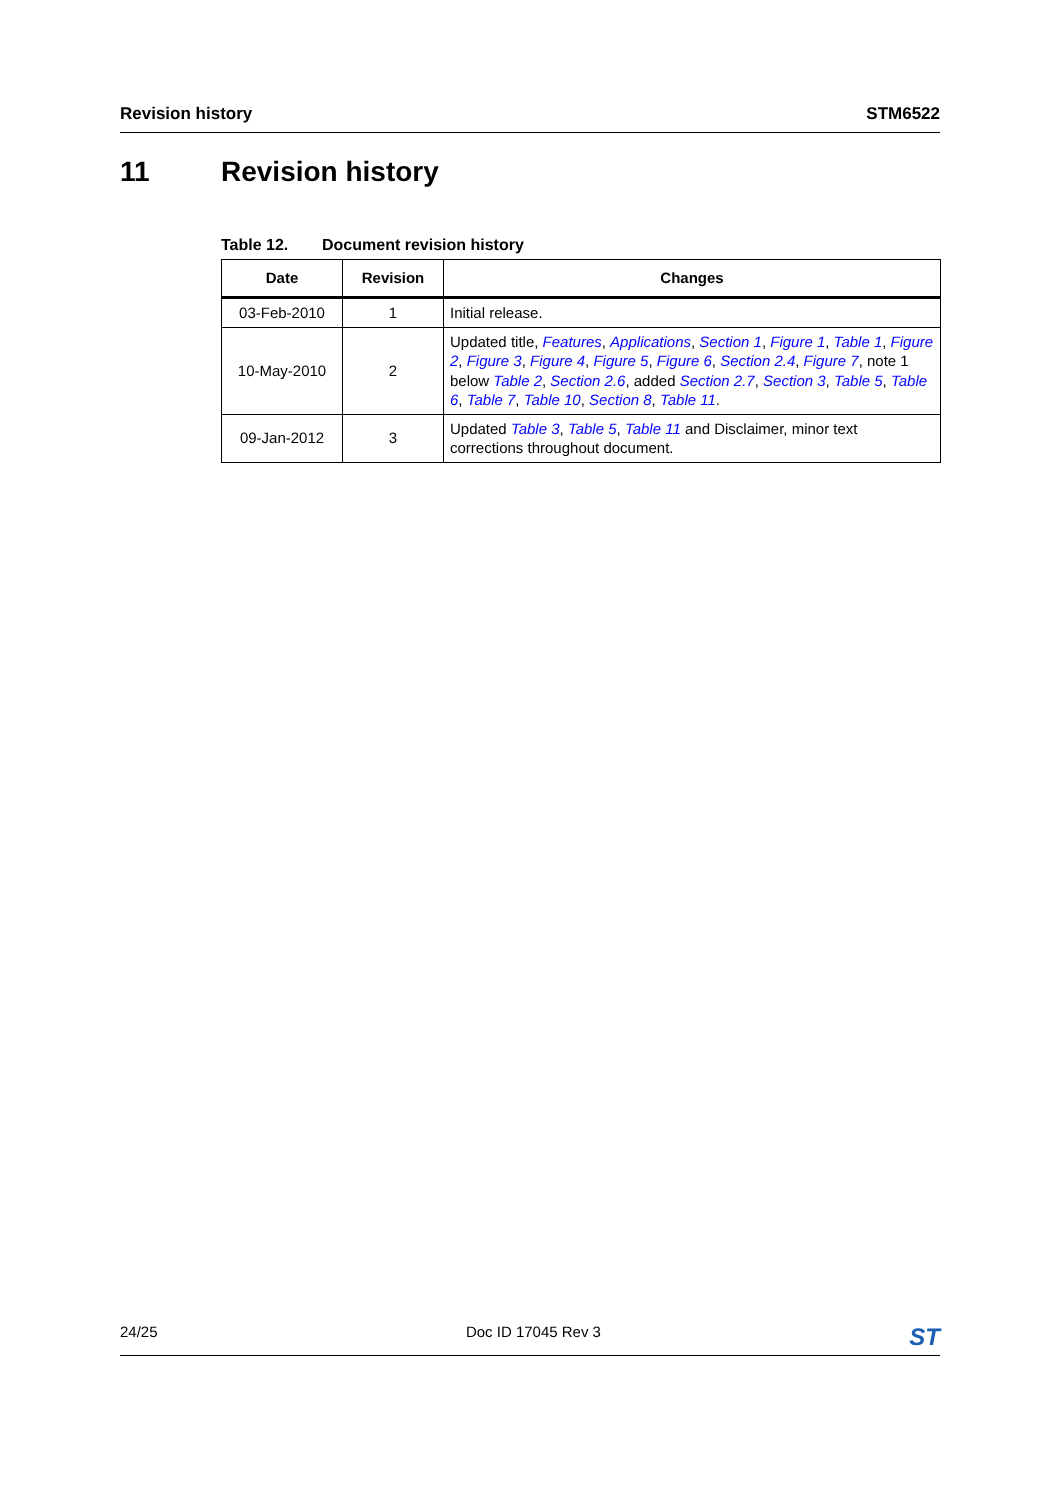Revision history STM6522
11 Revision history
Table 12. Document revision history
| Date | Revision | Changes |
| --- | --- | --- |
| 03-Feb-2010 | 1 | Initial release. |
| 10-May-2010 | 2 | Updated title, Features , Applications , Section 1 , Figure 1 , Table 1 , Figure 2 , Figure 3 , Figure 4 , Figure 5 , Figure 6 , Section 2.4 , Figure 7 , note 1 below Table 2 , Section 2.6 , added Section 2.7 , Section 3 , Table 5 , Table 6 , Table 7 , Table 10 , Section 8 , Table 11 . |
| 09-Jan-2012 | 3 | Updated Table 3 , Table 5 , Table 11 and Disclaimer, minor text corrections throughout document. |
24/25 Doc ID 17045 Rev 3 ST